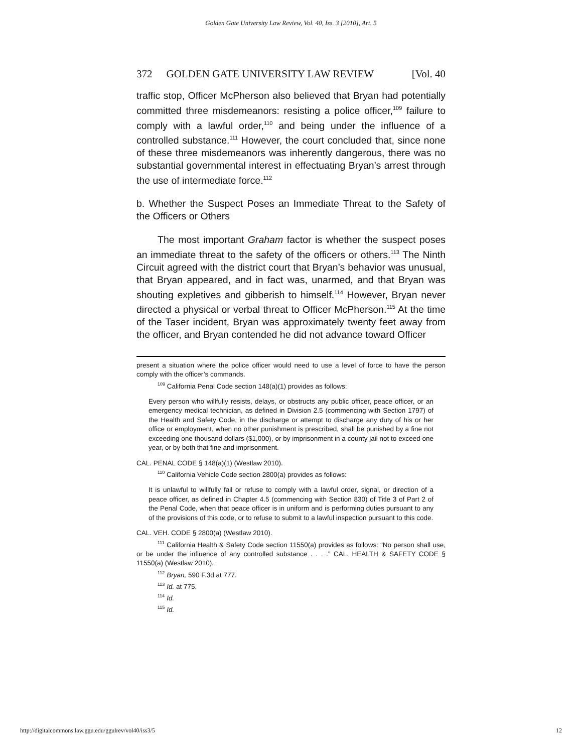Golden Gate University Law Review, Vol. 40, Iss. 3 [2010], Art. 5
372 GOLDEN GATE UNIVERSITY LAW REVIEW [Vol. 40
traffic stop, Officer McPherson also believed that Bryan had potentially committed three misdemeanors: resisting a police officer,<sup>109</sup> failure to comply with a lawful order,<sup>110</sup> and being under the influence of a controlled substance.<sup>111</sup> However, the court concluded that, since none of these three misdemeanors was inherently dangerous, there was no substantial governmental interest in effectuating Bryan’s arrest through the use of intermediate force.<sup>112</sup>
b. Whether the Suspect Poses an Immediate Threat to the Safety of the Officers or Others
The most important Graham factor is whether the suspect poses an immediate threat to the safety of the officers or others.<sup>113</sup> The Ninth Circuit agreed with the district court that Bryan’s behavior was unusual, that Bryan appeared, and in fact was, unarmed, and that Bryan was shouting expletives and gibberish to himself.<sup>114</sup> However, Bryan never directed a physical or verbal threat to Officer McPherson.<sup>115</sup> At the time of the Taser incident, Bryan was approximately twenty feet away from the officer, and Bryan contended he did not advance toward Officer
present a situation where the police officer would need to use a level of force to have the person comply with the officer’s commands.
<sup>109</sup> California Penal Code section 148(a)(1) provides as follows:
Every person who willfully resists, delays, or obstructs any public officer, peace officer, or an emergency medical technician, as defined in Division 2.5 (commencing with Section 1797) of the Health and Safety Code, in the discharge or attempt to discharge any duty of his or her office or employment, when no other punishment is prescribed, shall be punished by a fine not exceeding one thousand dollars ($1,000), or by imprisonment in a county jail not to exceed one year, or by both that fine and imprisonment.
CAL. PENAL CODE § 148(a)(1) (Westlaw 2010).
<sup>110</sup> California Vehicle Code section 2800(a) provides as follows:
It is unlawful to willfully fail or refuse to comply with a lawful order, signal, or direction of a peace officer, as defined in Chapter 4.5 (commencing with Section 830) of Title 3 of Part 2 of the Penal Code, when that peace officer is in uniform and is performing duties pursuant to any of the provisions of this code, or to refuse to submit to a lawful inspection pursuant to this code.
CAL. VEH. CODE § 2800(a) (Westlaw 2010).
<sup>111</sup> California Health & Safety Code section 11550(a) provides as follows: “No person shall use, or be under the influence of any controlled substance . . . .” CAL. HEALTH & SAFETY CODE § 11550(a) (Westlaw 2010).
<sup>112</sup> Bryan, 590 F.3d at 777.
<sup>113</sup> Id. at 775.
<sup>114</sup> Id.
<sup>115</sup> Id.
http://digitalcommons.law.ggu.edu/ggulrev/vol40/iss3/5 12